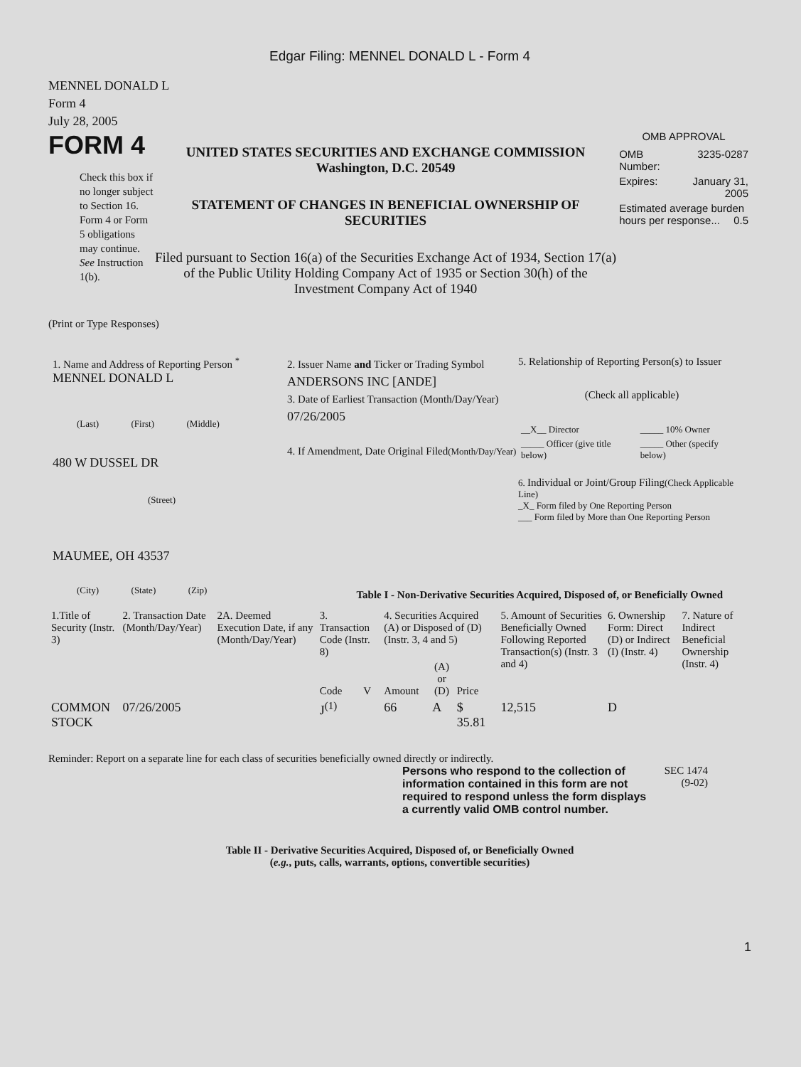Edgar Filing: MENNEL DONALD L - Form 4
MENNEL DONALD L
Form 4
July 28, 2005
FORM 4
Check this box if no longer subject to Section 16. Form 4 or Form 5 obligations may continue. See Instruction 1(b).
UNITED STATES SECURITIES AND EXCHANGE COMMISSION
Washington, D.C. 20549
STATEMENT OF CHANGES IN BENEFICIAL OWNERSHIP OF SECURITIES
Filed pursuant to Section 16(a) of the Securities Exchange Act of 1934, Section 17(a) of the Public Utility Holding Company Act of 1935 or Section 30(h) of the Investment Company Act of 1940
OMB APPROVAL
| OMB Number: | 3235-0287 |
| Expires: | January 31, 2005 |
| Estimated average burden hours per response... 0.5 | |
(Print or Type Responses)
1. Name and Address of Reporting Person <sup>*</sup>
MENNEL DONALD L
(Last) (First) (Middle)
480 W DUSSEL DR
(Street)
MAUMEE, OH 43537
(City) (State) (Zip)
2. Issuer Name and Ticker or Trading Symbol
ANDERSONS INC [ANDE]
3. Date of Earliest Transaction (Month/Day/Year)
07/26/2005
4. If Amendment, Date Original Filed(Month/Day/Year)
5. Relationship of Reporting Person(s) to Issuer
(Check all applicable)
| __X__ Director | _____ 10% Owner |
| _____ Officer (give title below) | _____ Other (specify below) |
6. Individual or Joint/Group Filing(Check Applicable Line)
_X_ Form filed by One Reporting Person
___ Form filed by More than One Reporting Person
Table I - Non-Derivative Securities Acquired, Disposed of, or Beneficially Owned
| 1.Title of Security (Instr. 3) | 2. Transaction Date (Month/Day/Year) | 2A. Deemed Execution Date, if any (Month/Day/Year) | 3. Transaction Code (Instr. 8) | | 4. Securities Acquired (A) or Disposed of (D) (Instr. 3, 4 and 5) | | | 5. Amount of Securities Beneficially Owned Following Reported Transaction(s) (Instr. 3 and 4) | 6. Ownership Form: Direct (D) or Indirect (I) (Instr. 4) | 7. Nature of Indirect Beneficial Ownership (Instr. 4) |
| | | | Code | V | Amount | (A) or (D) | Price | | | |
| COMMON STOCK | 07/26/2005 | | J<sup>(1)</sup> | | 66 | A | $ 35.81 | 12,515 | D | |
Reminder: Report on a separate line for each class of securities beneficially owned directly or indirectly.
Persons who respond to the collection of information contained in this form are not required to respond unless the form displays a currently valid OMB control number.
SEC 1474
(9-02)
Table II - Derivative Securities Acquired, Disposed of, or Beneficially Owned
(e.g., puts, calls, warrants, options, convertible securities)
1